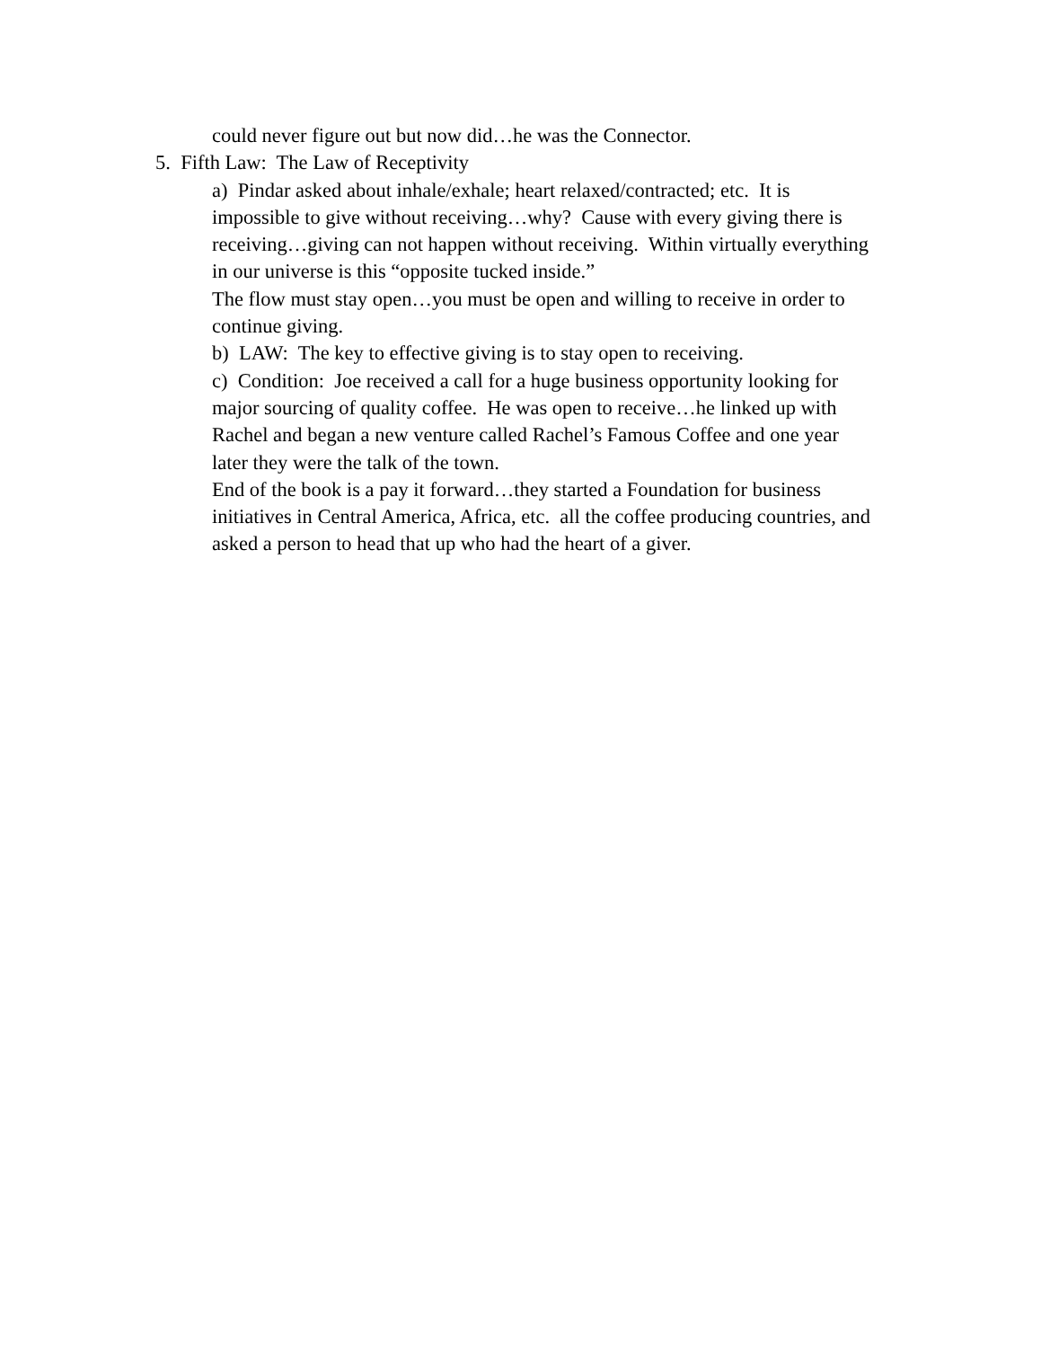could never figure out but now did…he was the Connector.
5. Fifth Law: The Law of Receptivity
a) Pindar asked about inhale/exhale; heart relaxed/contracted; etc. It is impossible to give without receiving…why? Cause with every giving there is receiving…giving can not happen without receiving. Within virtually everything in our universe is this “opposite tucked inside.”
The flow must stay open…you must be open and willing to receive in order to continue giving.
b) LAW: The key to effective giving is to stay open to receiving.
c) Condition: Joe received a call for a huge business opportunity looking for major sourcing of quality coffee. He was open to receive…he linked up with Rachel and began a new venture called Rachel’s Famous Coffee and one year later they were the talk of the town.
End of the book is a pay it forward…they started a Foundation for business initiatives in Central America, Africa, etc. all the coffee producing countries, and asked a person to head that up who had the heart of a giver.